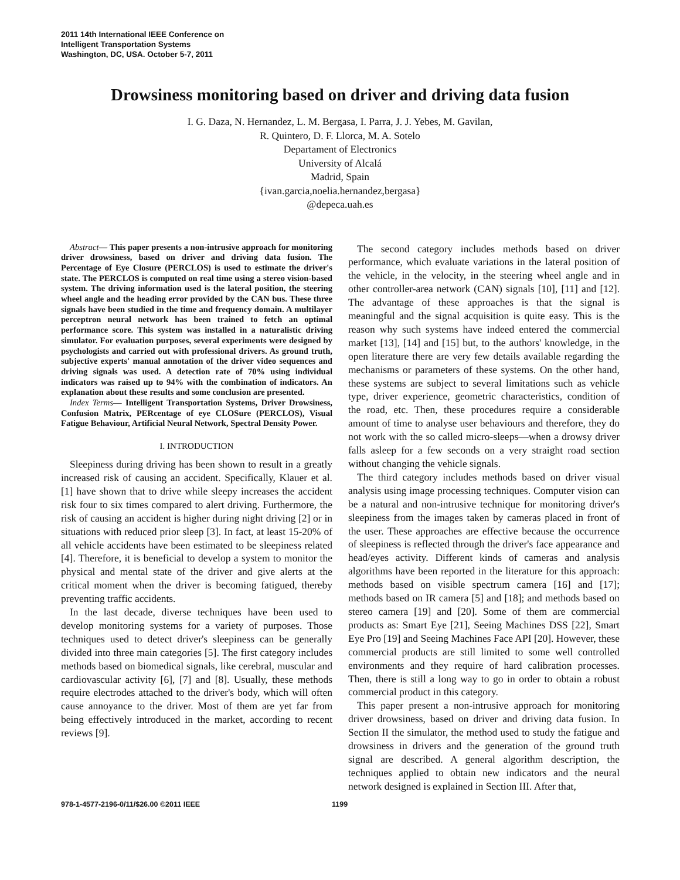2011 14th International IEEE Conference on
Intelligent Transportation Systems
Washington, DC, USA. October 5-7, 2011
Drowsiness monitoring based on driver and driving data fusion
I. G. Daza, N. Hernandez, L. M. Bergasa, I. Parra, J. J. Yebes, M. Gavilan,
R. Quintero, D. F. Llorca, M. A. Sotelo
Departament of Electronics
University of Alcalá
Madrid, Spain
{ivan.garcia,noelia.hernandez,bergasa}
@depeca.uah.es
Abstract— This paper presents a non-intrusive approach for monitoring driver drowsiness, based on driver and driving data fusion. The Percentage of Eye Closure (PERCLOS) is used to estimate the driver's state. The PERCLOS is computed on real time using a stereo vision-based system. The driving information used is the lateral position, the steering wheel angle and the heading error provided by the CAN bus. These three signals have been studied in the time and frequency domain. A multilayer perceptron neural network has been trained to fetch an optimal performance score. This system was installed in a naturalistic driving simulator. For evaluation purposes, several experiments were designed by psychologists and carried out with professional drivers. As ground truth, subjective experts' manual annotation of the driver video sequences and driving signals was used. A detection rate of 70% using individual indicators was raised up to 94% with the combination of indicators. An explanation about these results and some conclusion are presented.
Index Terms— Intelligent Transportation Systems, Driver Drowsiness, Confusion Matrix, PERcentage of eye CLOSure (PERCLOS), Visual Fatigue Behaviour, Artificial Neural Network, Spectral Density Power.
I. INTRODUCTION
Sleepiness during driving has been shown to result in a greatly increased risk of causing an accident. Specifically, Klauer et al. [1] have shown that to drive while sleepy increases the accident risk four to six times compared to alert driving. Furthermore, the risk of causing an accident is higher during night driving [2] or in situations with reduced prior sleep [3]. In fact, at least 15-20% of all vehicle accidents have been estimated to be sleepiness related [4]. Therefore, it is beneficial to develop a system to monitor the physical and mental state of the driver and give alerts at the critical moment when the driver is becoming fatigued, thereby preventing traffic accidents.
In the last decade, diverse techniques have been used to develop monitoring systems for a variety of purposes. Those techniques used to detect driver's sleepiness can be generally divided into three main categories [5]. The first category includes methods based on biomedical signals, like cerebral, muscular and cardiovascular activity [6], [7] and [8]. Usually, these methods require electrodes attached to the driver's body, which will often cause annoyance to the driver. Most of them are yet far from being effectively introduced in the market, according to recent reviews [9].
The second category includes methods based on driver performance, which evaluate variations in the lateral position of the vehicle, in the velocity, in the steering wheel angle and in other controller-area network (CAN) signals [10], [11] and [12]. The advantage of these approaches is that the signal is meaningful and the signal acquisition is quite easy. This is the reason why such systems have indeed entered the commercial market [13], [14] and [15] but, to the authors' knowledge, in the open literature there are very few details available regarding the mechanisms or parameters of these systems. On the other hand, these systems are subject to several limitations such as vehicle type, driver experience, geometric characteristics, condition of the road, etc. Then, these procedures require a considerable amount of time to analyse user behaviours and therefore, they do not work with the so called micro-sleeps—when a drowsy driver falls asleep for a few seconds on a very straight road section without changing the vehicle signals.
The third category includes methods based on driver visual analysis using image processing techniques. Computer vision can be a natural and non-intrusive technique for monitoring driver's sleepiness from the images taken by cameras placed in front of the user. These approaches are effective because the occurrence of sleepiness is reflected through the driver's face appearance and head/eyes activity. Different kinds of cameras and analysis algorithms have been reported in the literature for this approach: methods based on visible spectrum camera [16] and [17]; methods based on IR camera [5] and [18]; and methods based on stereo camera [19] and [20]. Some of them are commercial products as: Smart Eye [21], Seeing Machines DSS [22], Smart Eye Pro [19] and Seeing Machines Face API [20]. However, these commercial products are still limited to some well controlled environments and they require of hard calibration processes. Then, there is still a long way to go in order to obtain a robust commercial product in this category.
This paper present a non-intrusive approach for monitoring driver drowsiness, based on driver and driving data fusion. In Section II the simulator, the method used to study the fatigue and drowsiness in drivers and the generation of the ground truth signal are described. A general algorithm description, the techniques applied to obtain new indicators and the neural network designed is explained in Section III. After that,
978-1-4577-2196-0/11/$26.00 ©2011 IEEE 1199